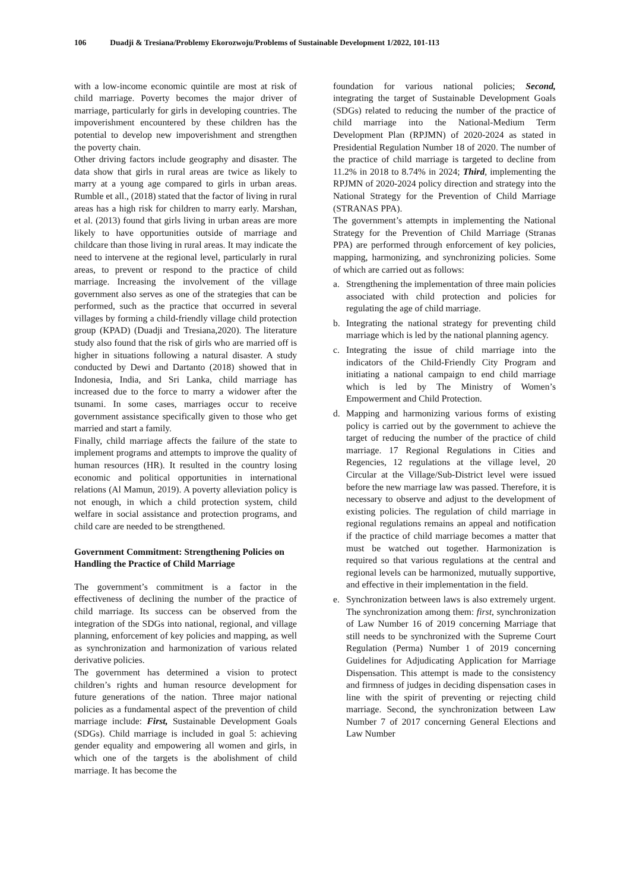106 Duadji & Tresiana/Problemy Ekorozwoju/Problems of Sustainable Development 1/2022, 101-113
with a low-income economic quintile are most at risk of child marriage. Poverty becomes the major driver of marriage, particularly for girls in developing countries. The impoverishment encountered by these children has the potential to develop new impoverishment and strengthen the poverty chain.
Other driving factors include geography and disaster. The data show that girls in rural areas are twice as likely to marry at a young age compared to girls in urban areas. Rumble et all., (2018) stated that the factor of living in rural areas has a high risk for children to marry early. Marshan, et al. (2013) found that girls living in urban areas are more likely to have opportunities outside of marriage and childcare than those living in rural areas. It may indicate the need to intervene at the regional level, particularly in rural areas, to prevent or respond to the practice of child marriage. Increasing the involvement of the village government also serves as one of the strategies that can be performed, such as the practice that occurred in several villages by forming a child-friendly village child protection group (KPAD) (Duadji and Tresiana,2020). The literature study also found that the risk of girls who are married off is higher in situations following a natural disaster. A study conducted by Dewi and Dartanto (2018) showed that in Indonesia, India, and Sri Lanka, child marriage has increased due to the force to marry a widower after the tsunami. In some cases, marriages occur to receive government assistance specifically given to those who get married and start a family.
Finally, child marriage affects the failure of the state to implement programs and attempts to improve the quality of human resources (HR). It resulted in the country losing economic and political opportunities in international relations (Al Mamun, 2019). A poverty alleviation policy is not enough, in which a child protection system, child welfare in social assistance and protection programs, and child care are needed to be strengthened.
Government Commitment: Strengthening Policies on Handling the Practice of Child Marriage
The government’s commitment is a factor in the effectiveness of declining the number of the practice of child marriage. Its success can be observed from the integration of the SDGs into national, regional, and village planning, enforcement of key policies and mapping, as well as synchronization and harmonization of various related derivative policies.
The government has determined a vision to protect children’s rights and human resource development for future generations of the nation. Three major national policies as a fundamental aspect of the prevention of child marriage include: First, Sustainable Development Goals (SDGs). Child marriage is included in goal 5: achieving gender equality and empowering all women and girls, in which one of the targets is the abolishment of child marriage. It has become the
foundation for various national policies; Second, integrating the target of Sustainable Development Goals (SDGs) related to reducing the number of the practice of child marriage into the National-Medium Term Development Plan (RPJMN) of 2020-2024 as stated in Presidential Regulation Number 18 of 2020. The number of the practice of child marriage is targeted to decline from 11.2% in 2018 to 8.74% in 2024; Third, implementing the RPJMN of 2020-2024 policy direction and strategy into the National Strategy for the Prevention of Child Marriage (STRANAS PPA).
The government’s attempts in implementing the National Strategy for the Prevention of Child Marriage (Stranas PPA) are performed through enforcement of key policies, mapping, harmonizing, and synchronizing policies. Some of which are carried out as follows:
a. Strengthening the implementation of three main policies associated with child protection and policies for regulating the age of child marriage.
b. Integrating the national strategy for preventing child marriage which is led by the national planning agency.
c. Integrating the issue of child marriage into the indicators of the Child-Friendly City Program and initiating a national campaign to end child marriage which is led by The Ministry of Women’s Empowerment and Child Protection.
d. Mapping and harmonizing various forms of existing policy is carried out by the government to achieve the target of reducing the number of the practice of child marriage. 17 Regional Regulations in Cities and Regencies, 12 regulations at the village level, 20 Circular at the Village/Sub-District level were issued before the new marriage law was passed. Therefore, it is necessary to observe and adjust to the development of existing policies. The regulation of child marriage in regional regulations remains an appeal and notification if the practice of child marriage becomes a matter that must be watched out together. Harmonization is required so that various regulations at the central and regional levels can be harmonized, mutually supportive, and effective in their implementation in the field.
e. Synchronization between laws is also extremely urgent. The synchronization among them: first, synchronization of Law Number 16 of 2019 concerning Marriage that still needs to be synchronized with the Supreme Court Regulation (Perma) Number 1 of 2019 concerning Guidelines for Adjudicating Application for Marriage Dispensation. This attempt is made to the consistency and firmness of judges in deciding dispensation cases in line with the spirit of preventing or rejecting child marriage. Second, the synchronization between Law Number 7 of 2017 concerning General Elections and Law Number